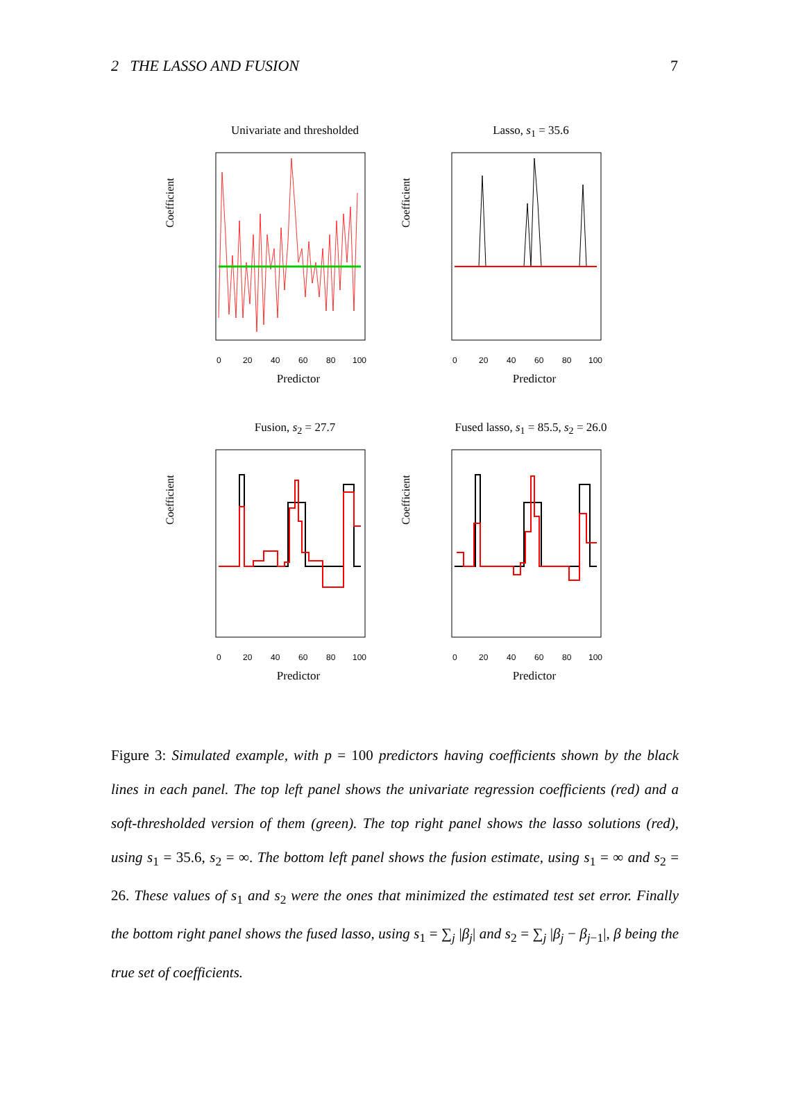2 THE LASSO AND FUSION 7
Univariate and thresholded
Coefficient
0
20
40
60
80
100
Predictor
Lasso, s<sub>1</sub> = 35.6
Coefficient
0
20
40
60
80
100
Predictor
Fusion, s<sub>2</sub> = 27.7
Coefficient
0
20
40
60
80
100
Predictor
Fused lasso, s<sub>1</sub> = 85.5, s<sub>2</sub> = 26.0
Coefficient
0
20
40
60
80
100
Predictor
Figure 3: Simulated example, with p = 100 predictors having coefficients shown by the black lines in each panel. The top left panel shows the univariate regression coefficients (red) and a soft-thresholded version of them (green). The top right panel shows the lasso solutions (red), using s<sub>1</sub> = 35.6, s<sub>2</sub> = ∞. The bottom left panel shows the fusion estimate, using s<sub>1</sub> = ∞ and s<sub>2</sub> = 26. These values of s<sub>1</sub> and s<sub>2</sub> were the ones that minimized the estimated test set error. Finally the bottom right panel shows the fused lasso, using s<sub>1</sub> = ∑<sub>j</sub> |β<sub>j</sub>| and s<sub>2</sub> = ∑<sub>j</sub> |β<sub>j</sub> − β<sub>j−1</sub>|, β being the true set of coefficients.